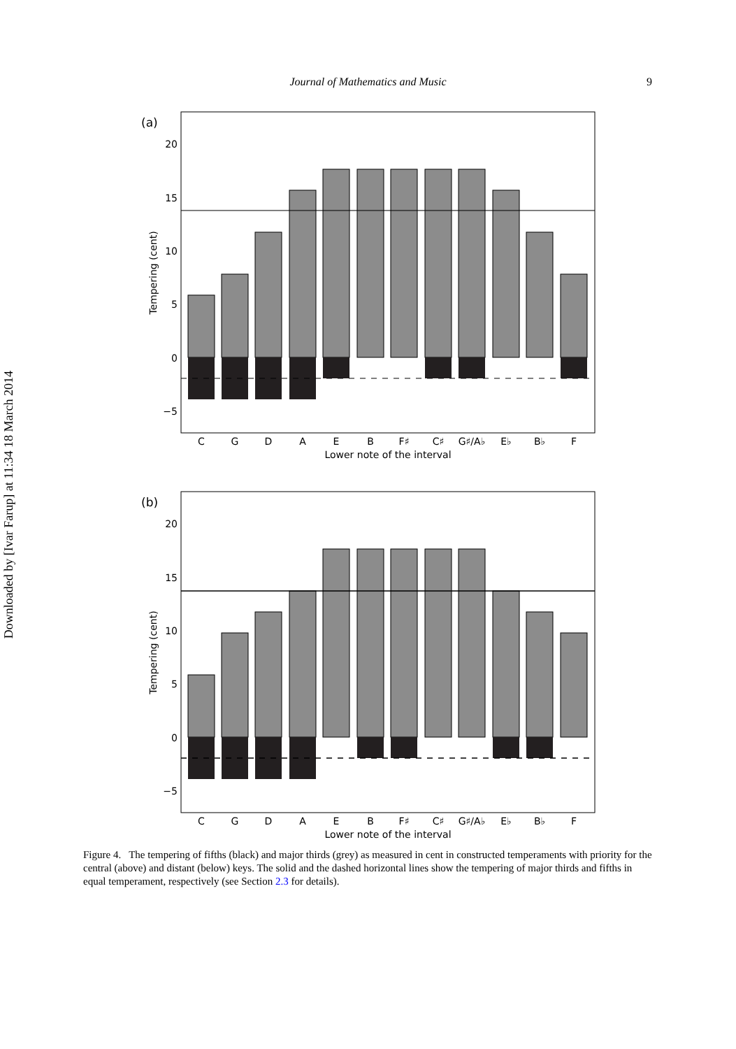Journal of Mathematics and Music 9
Downloaded by [Ivar Farup] at 11:34 18 March 2014
(a)
20
15
10
5
0
−5
C
G
D
A
E
B
F♯
C♯
G♯/A♭
E♭
B♭
F
Lower note of the interval
Tempering (cent)
(b)
20
15
10
5
0
−5
C
G
D
A
E
B
F♯
C♯
G♯/A♭
E♭
B♭
F
Lower note of the interval
Tempering (cent)
Figure 4. The tempering of fifths (black) and major thirds (grey) as measured in cent in constructed temperaments with priority for the central (above) and distant (below) keys. The solid and the dashed horizontal lines show the tempering of major thirds and fifths in equal temperament, respectively (see Section 2.3 for details).